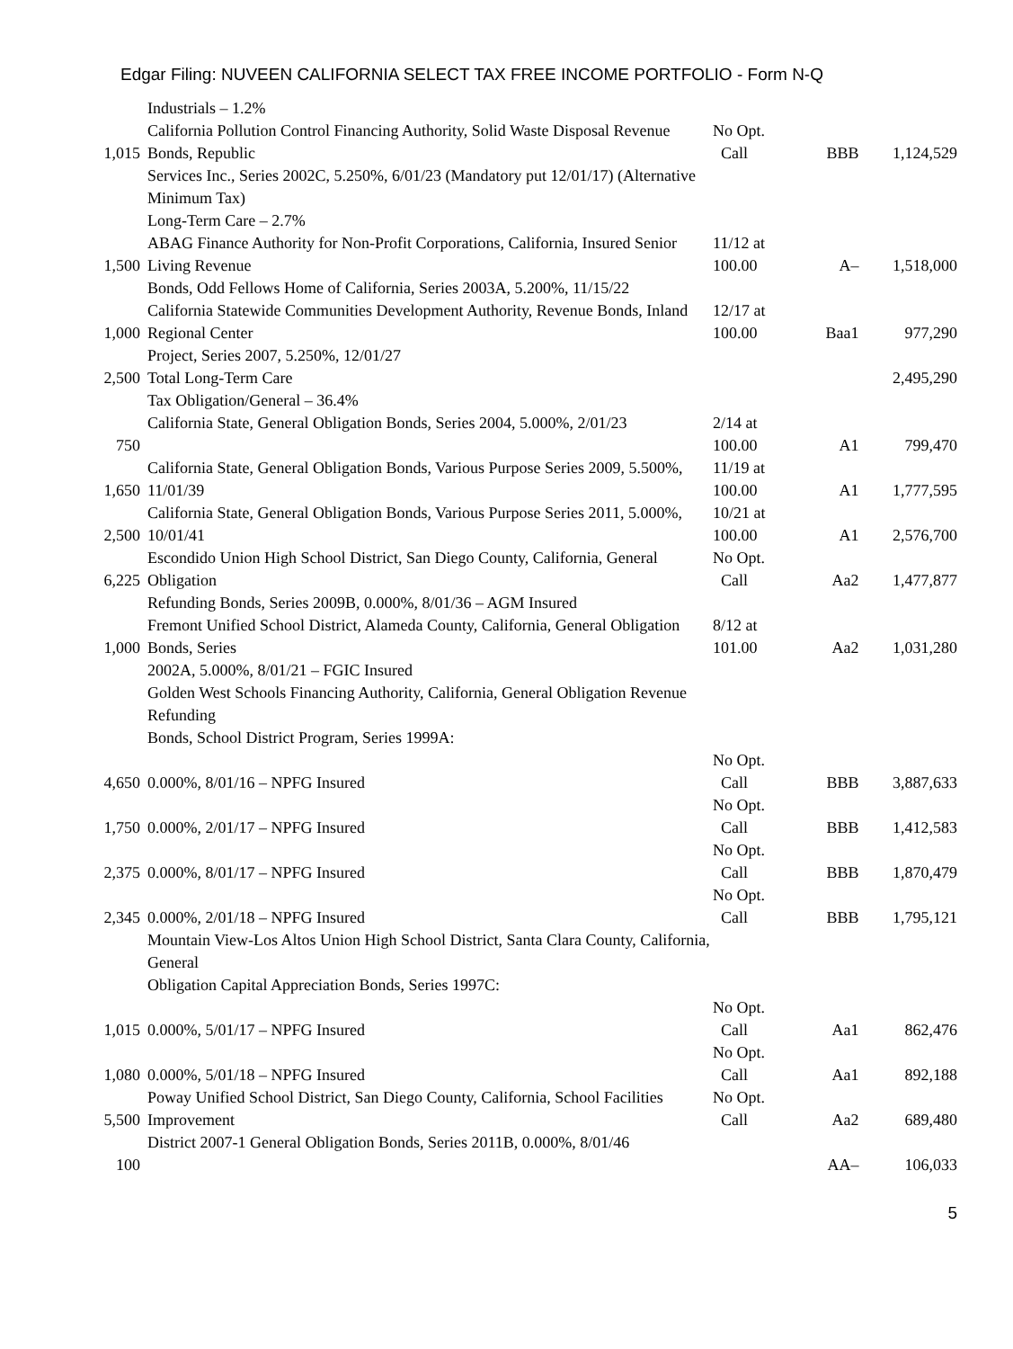Edgar Filing: NUVEEN CALIFORNIA SELECT TAX FREE INCOME PORTFOLIO - Form N-Q
| | Industrials – 1.2% | | | |
| 1,015 | California Pollution Control Financing Authority, Solid Waste Disposal Revenue Bonds, Republic Services Inc., Series 2002C, 5.250%, 6/01/23 (Mandatory put 12/01/17) (Alternative Minimum Tax) | No Opt. Call | BBB | 1,124,529 |
| | Long-Term Care – 2.7% | | | |
| 1,500 | ABAG Finance Authority for Non-Profit Corporations, California, Insured Senior Living Revenue Bonds, Odd Fellows Home of California, Series 2003A, 5.200%, 11/15/22 | 11/12 at 100.00 | A– | 1,518,000 |
| 1,000 | California Statewide Communities Development Authority, Revenue Bonds, Inland Regional Center Project, Series 2007, 5.250%, 12/01/27 | 12/17 at 100.00 | Baa1 | 977,290 |
| 2,500 | Total Long-Term Care | | | 2,495,290 |
| | Tax Obligation/General – 36.4% | | | |
| 750 | California State, General Obligation Bonds, Series 2004, 5.000%, 2/01/23 | 2/14 at 100.00 | A1 | 799,470 |
| 1,650 | California State, General Obligation Bonds, Various Purpose Series 2009, 5.500%, 11/01/39 | 11/19 at 100.00 | A1 | 1,777,595 |
| 2,500 | California State, General Obligation Bonds, Various Purpose Series 2011, 5.000%, 10/01/41 | 10/21 at 100.00 | A1 | 2,576,700 |
| 6,225 | Escondido Union High School District, San Diego County, California, General Obligation Refunding Bonds, Series 2009B, 0.000%, 8/01/36 – AGM Insured | No Opt. Call | Aa2 | 1,477,877 |
| 1,000 | Fremont Unified School District, Alameda County, California, General Obligation Bonds, Series 2002A, 5.000%, 8/01/21 – FGIC Insured | 8/12 at 101.00 | Aa2 | 1,031,280 |
| | Golden West Schools Financing Authority, California, General Obligation Revenue Refunding Bonds, School District Program, Series 1999A: | | | |
| 4,650 | 0.000%, 8/01/16 – NPFG Insured | No Opt. Call | BBB | 3,887,633 |
| 1,750 | 0.000%, 2/01/17 – NPFG Insured | No Opt. Call | BBB | 1,412,583 |
| 2,375 | 0.000%, 8/01/17 – NPFG Insured | No Opt. Call | BBB | 1,870,479 |
| 2,345 | 0.000%, 2/01/18 – NPFG Insured | No Opt. Call | BBB | 1,795,121 |
| | Mountain View-Los Altos Union High School District, Santa Clara County, California, General Obligation Capital Appreciation Bonds, Series 1997C: | | | |
| 1,015 | 0.000%, 5/01/17 – NPFG Insured | No Opt. Call | Aa1 | 862,476 |
| 1,080 | 0.000%, 5/01/18 – NPFG Insured | No Opt. Call | Aa1 | 892,188 |
| 5,500 | Poway Unified School District, San Diego County, California, School Facilities Improvement District 2007-1 General Obligation Bonds, Series 2011B, 0.000%, 8/01/46 | No Opt. Call | Aa2 | 689,480 |
| 100 | | | AA– | 106,033 |
5